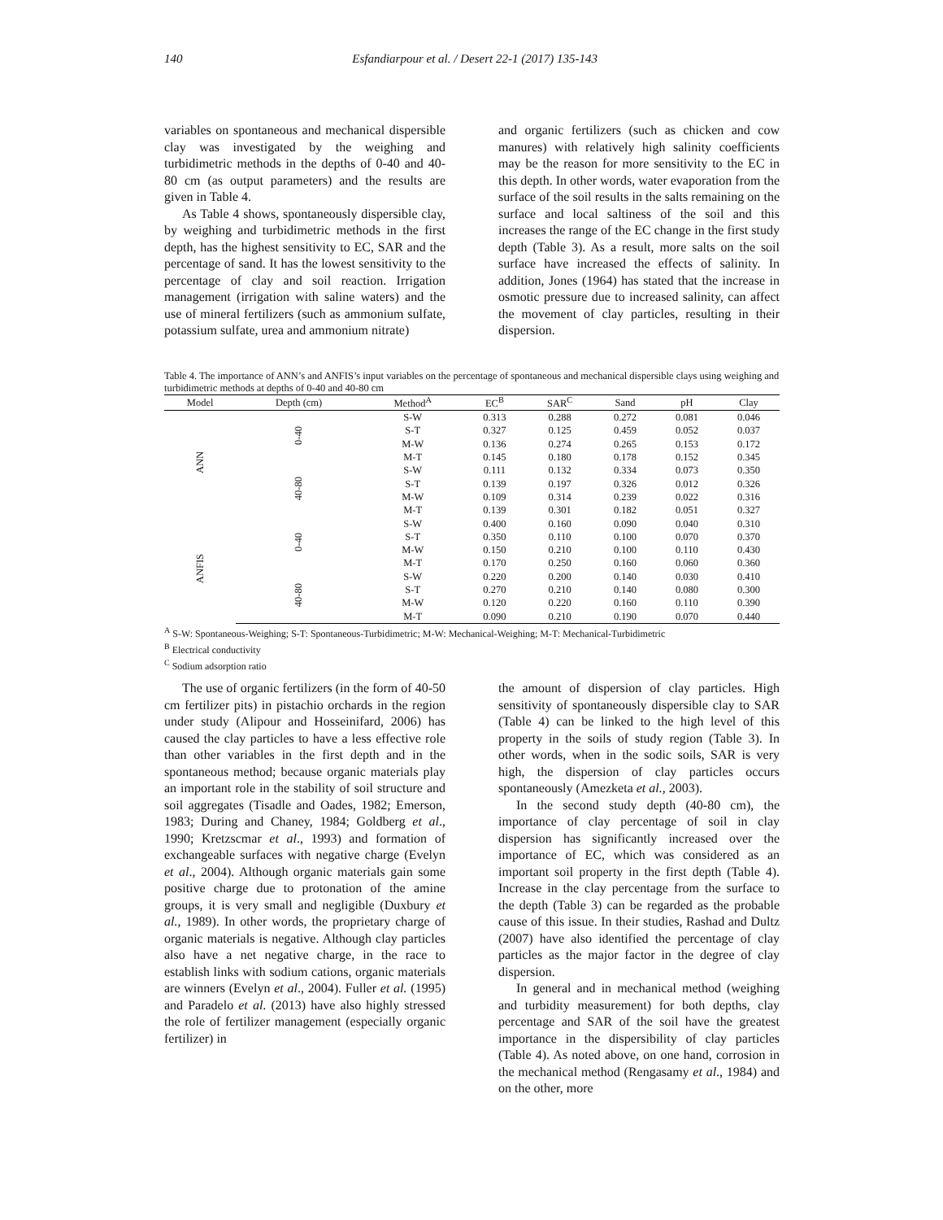140 Esfandiarpour et al. / Desert 22-1 (2017) 135-143
variables on spontaneous and mechanical dispersible clay was investigated by the weighing and turbidimetric methods in the depths of 0-40 and 40-80 cm (as output parameters) and the results are given in Table 4.
As Table 4 shows, spontaneously dispersible clay, by weighing and turbidimetric methods in the first depth, has the highest sensitivity to EC, SAR and the percentage of sand. It has the lowest sensitivity to the percentage of clay and soil reaction. Irrigation management (irrigation with saline waters) and the use of mineral fertilizers (such as ammonium sulfate, potassium sulfate, urea and ammonium nitrate)
and organic fertilizers (such as chicken and cow manures) with relatively high salinity coefficients may be the reason for more sensitivity to the EC in this depth. In other words, water evaporation from the surface of the soil results in the salts remaining on the surface and local saltiness of the soil and this increases the range of the EC change in the first study depth (Table 3). As a result, more salts on the soil surface have increased the effects of salinity. In addition, Jones (1964) has stated that the increase in osmotic pressure due to increased salinity, can affect the movement of clay particles, resulting in their dispersion.
Table 4. The importance of ANN’s and ANFIS’s input variables on the percentage of spontaneous and mechanical dispersible clays using weighing and turbidimetric methods at depths of 0-40 and 40-80 cm
| Model | Depth (cm) | Method<sup>A</sup> | EC<sup>B</sup> | SAR<sup>C</sup> | Sand | pH | Clay |
| --- | --- | --- | --- | --- | --- | --- | --- |
| ANN | 0-40 | S-W | 0.313 | 0.288 | 0.272 | 0.081 | 0.046 |
| | | S-T | 0.327 | 0.125 | 0.459 | 0.052 | 0.037 |
| | | M-W | 0.136 | 0.274 | 0.265 | 0.153 | 0.172 |
| | | M-T | 0.145 | 0.180 | 0.178 | 0.152 | 0.345 |
| | 40-80 | S-W | 0.111 | 0.132 | 0.334 | 0.073 | 0.350 |
| | | S-T | 0.139 | 0.197 | 0.326 | 0.012 | 0.326 |
| | | M-W | 0.109 | 0.314 | 0.239 | 0.022 | 0.316 |
| | | M-T | 0.139 | 0.301 | 0.182 | 0.051 | 0.327 |
| ANFIS | 0-40 | S-W | 0.400 | 0.160 | 0.090 | 0.040 | 0.310 |
| | | S-T | 0.350 | 0.110 | 0.100 | 0.070 | 0.370 |
| | | M-W | 0.150 | 0.210 | 0.100 | 0.110 | 0.430 |
| | | M-T | 0.170 | 0.250 | 0.160 | 0.060 | 0.360 |
| | 40-80 | S-W | 0.220 | 0.200 | 0.140 | 0.030 | 0.410 |
| | | S-T | 0.270 | 0.210 | 0.140 | 0.080 | 0.300 |
| | | M-W | 0.120 | 0.220 | 0.160 | 0.110 | 0.390 |
| | | M-T | 0.090 | 0.210 | 0.190 | 0.070 | 0.440 |
<sup>A</sup> S-W: Spontaneous-Weighing; S-T: Spontaneous-Turbidimetric; M-W: Mechanical-Weighing; M-T: Mechanical-Turbidimetric
<sup>B</sup> Electrical conductivity
<sup>C</sup> Sodium adsorption ratio
The use of organic fertilizers (in the form of 40-50 cm fertilizer pits) in pistachio orchards in the region under study (Alipour and Hosseinifard, 2006) has caused the clay particles to have a less effective role than other variables in the first depth and in the spontaneous method; because organic materials play an important role in the stability of soil structure and soil aggregates (Tisadle and Oades, 1982; Emerson, 1983; During and Chaney, 1984; Goldberg et al., 1990; Kretzscmar et al., 1993) and formation of exchangeable surfaces with negative charge (Evelyn et al., 2004). Although organic materials gain some positive charge due to protonation of the amine groups, it is very small and negligible (Duxbury et al., 1989). In other words, the proprietary charge of organic materials is negative. Although clay particles also have a net negative charge, in the race to establish links with sodium cations, organic materials are winners (Evelyn et al., 2004). Fuller et al. (1995) and Paradelo et al. (2013) have also highly stressed the role of fertilizer management (especially organic fertilizer) in
the amount of dispersion of clay particles. High sensitivity of spontaneously dispersible clay to SAR (Table 4) can be linked to the high level of this property in the soils of study region (Table 3). In other words, when in the sodic soils, SAR is very high, the dispersion of clay particles occurs spontaneously (Amezketa et al., 2003).
In the second study depth (40-80 cm), the importance of clay percentage of soil in clay dispersion has significantly increased over the importance of EC, which was considered as an important soil property in the first depth (Table 4). Increase in the clay percentage from the surface to the depth (Table 3) can be regarded as the probable cause of this issue. In their studies, Rashad and Dultz (2007) have also identified the percentage of clay particles as the major factor in the degree of clay dispersion.
In general and in mechanical method (weighing and turbidity measurement) for both depths, clay percentage and SAR of the soil have the greatest importance in the dispersibility of clay particles (Table 4). As noted above, on one hand, corrosion in the mechanical method (Rengasamy et al., 1984) and on the other, more